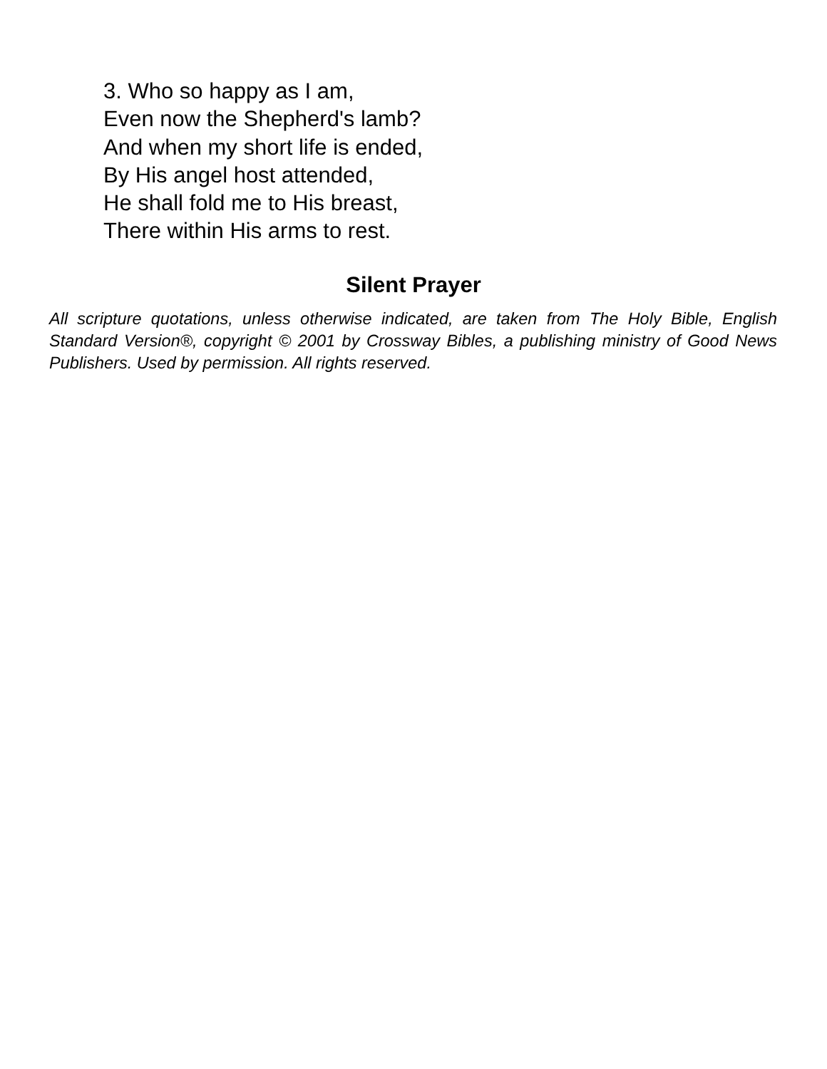3. Who so happy as I am,
Even now the Shepherd's lamb?
And when my short life is ended,
By His angel host attended,
He shall fold me to His breast,
There within His arms to rest.
Silent Prayer
All scripture quotations, unless otherwise indicated, are taken from The Holy Bible, English Standard Version®, copyright © 2001 by Crossway Bibles, a publishing ministry of Good News Publishers. Used by permission. All rights reserved.